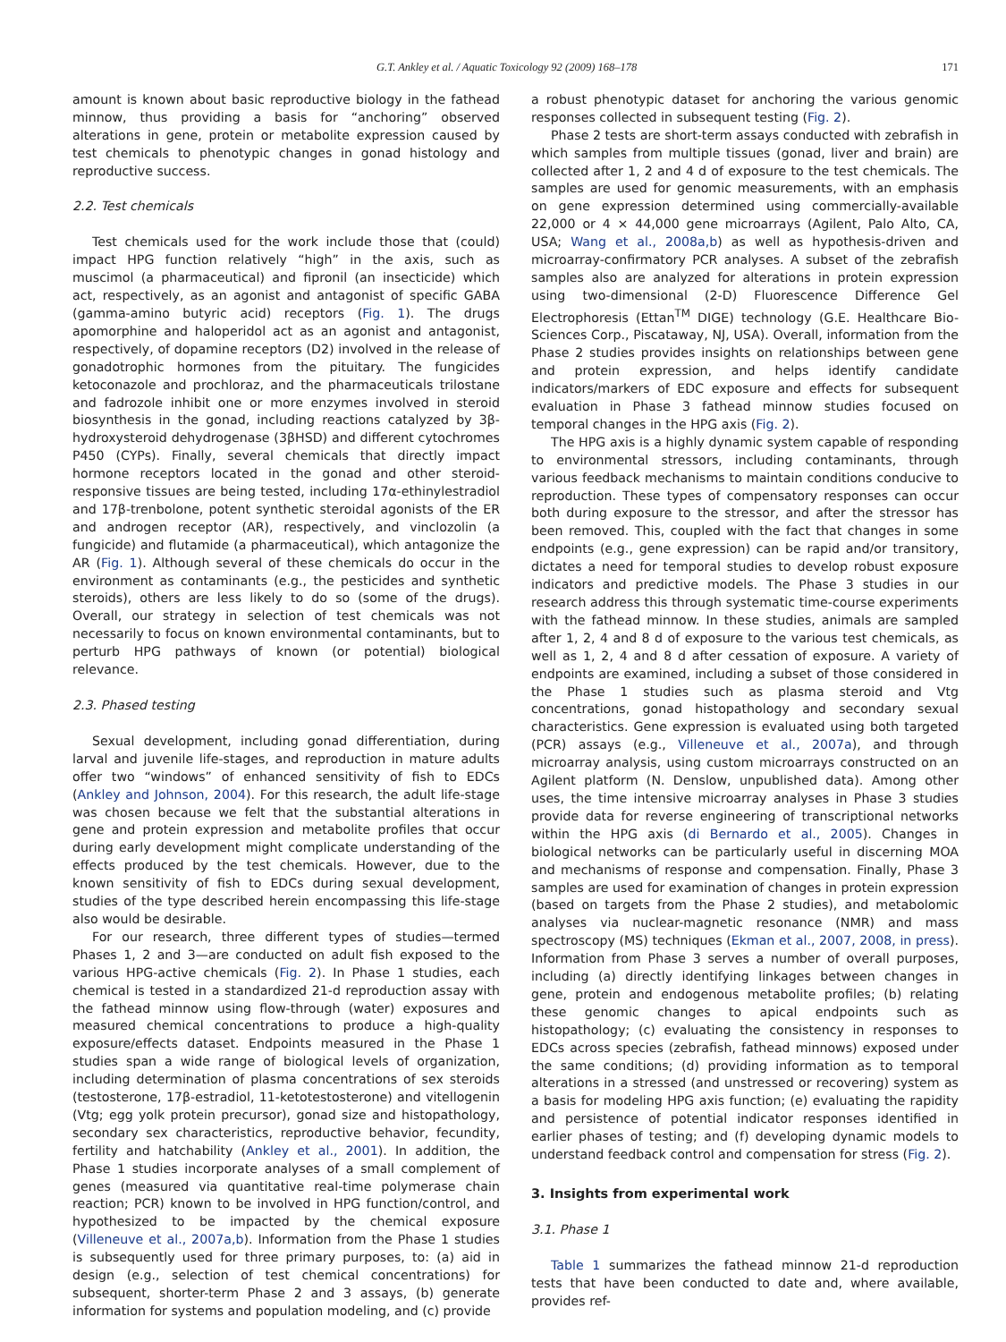G.T. Ankley et al. / Aquatic Toxicology 92 (2009) 168–178 171
amount is known about basic reproductive biology in the fathead minnow, thus providing a basis for “anchoring” observed alterations in gene, protein or metabolite expression caused by test chemicals to phenotypic changes in gonad histology and reproductive success.
2.2. Test chemicals
Test chemicals used for the work include those that (could) impact HPG function relatively “high” in the axis, such as muscimol (a pharmaceutical) and fipronil (an insecticide) which act, respectively, as an agonist and antagonist of specific GABA (gamma-amino butyric acid) receptors (Fig. 1). The drugs apomorphine and haloperidol act as an agonist and antagonist, respectively, of dopamine receptors (D2) involved in the release of gonadotrophic hormones from the pituitary. The fungicides ketoconazole and prochloraz, and the pharmaceuticals trilostane and fadrozole inhibit one or more enzymes involved in steroid biosynthesis in the gonad, including reactions catalyzed by 3β-hydroxysteroid dehydrogenase (3βHSD) and different cytochromes P450 (CYPs). Finally, several chemicals that directly impact hormone receptors located in the gonad and other steroid-responsive tissues are being tested, including 17α-ethinylestradiol and 17β-trenbolone, potent synthetic steroidal agonists of the ER and androgen receptor (AR), respectively, and vinclozolin (a fungicide) and flutamide (a pharmaceutical), which antagonize the AR (Fig. 1). Although several of these chemicals do occur in the environment as contaminants (e.g., the pesticides and synthetic steroids), others are less likely to do so (some of the drugs). Overall, our strategy in selection of test chemicals was not necessarily to focus on known environmental contaminants, but to perturb HPG pathways of known (or potential) biological relevance.
2.3. Phased testing
Sexual development, including gonad differentiation, during larval and juvenile life-stages, and reproduction in mature adults offer two “windows” of enhanced sensitivity of fish to EDCs (Ankley and Johnson, 2004). For this research, the adult life-stage was chosen because we felt that the substantial alterations in gene and protein expression and metabolite profiles that occur during early development might complicate understanding of the effects produced by the test chemicals. However, due to the known sensitivity of fish to EDCs during sexual development, studies of the type described herein encompassing this life-stage also would be desirable.
For our research, three different types of studies—termed Phases 1, 2 and 3—are conducted on adult fish exposed to the various HPG-active chemicals (Fig. 2). In Phase 1 studies, each chemical is tested in a standardized 21-d reproduction assay with the fathead minnow using flow-through (water) exposures and measured chemical concentrations to produce a high-quality exposure/effects dataset. Endpoints measured in the Phase 1 studies span a wide range of biological levels of organization, including determination of plasma concentrations of sex steroids (testosterone, 17β-estradiol, 11-ketotestosterone) and vitellogenin (Vtg; egg yolk protein precursor), gonad size and histopathology, secondary sex characteristics, reproductive behavior, fecundity, fertility and hatchability (Ankley et al., 2001). In addition, the Phase 1 studies incorporate analyses of a small complement of genes (measured via quantitative real-time polymerase chain reaction; PCR) known to be involved in HPG function/control, and hypothesized to be impacted by the chemical exposure (Villeneuve et al., 2007a,b). Information from the Phase 1 studies is subsequently used for three primary purposes, to: (a) aid in design (e.g., selection of test chemical concentrations) for subsequent, shorter-term Phase 2 and 3 assays, (b) generate information for systems and population modeling, and (c) provide
a robust phenotypic dataset for anchoring the various genomic responses collected in subsequent testing (Fig. 2).
Phase 2 tests are short-term assays conducted with zebrafish in which samples from multiple tissues (gonad, liver and brain) are collected after 1, 2 and 4 d of exposure to the test chemicals. The samples are used for genomic measurements, with an emphasis on gene expression determined using commercially-available 22,000 or 4 × 44,000 gene microarrays (Agilent, Palo Alto, CA, USA; Wang et al., 2008a,b) as well as hypothesis-driven and microarray-confirmatory PCR analyses. A subset of the zebrafish samples also are analyzed for alterations in protein expression using two-dimensional (2-D) Fluorescence Difference Gel Electrophoresis (Ettan<sup>TM</sup> DIGE) technology (G.E. Healthcare Bio-Sciences Corp., Piscataway, NJ, USA). Overall, information from the Phase 2 studies provides insights on relationships between gene and protein expression, and helps identify candidate indicators/markers of EDC exposure and effects for subsequent evaluation in Phase 3 fathead minnow studies focused on temporal changes in the HPG axis (Fig. 2).
The HPG axis is a highly dynamic system capable of responding to environmental stressors, including contaminants, through various feedback mechanisms to maintain conditions conducive to reproduction. These types of compensatory responses can occur both during exposure to the stressor, and after the stressor has been removed. This, coupled with the fact that changes in some endpoints (e.g., gene expression) can be rapid and/or transitory, dictates a need for temporal studies to develop robust exposure indicators and predictive models. The Phase 3 studies in our research address this through systematic time-course experiments with the fathead minnow. In these studies, animals are sampled after 1, 2, 4 and 8 d of exposure to the various test chemicals, as well as 1, 2, 4 and 8 d after cessation of exposure. A variety of endpoints are examined, including a subset of those considered in the Phase 1 studies such as plasma steroid and Vtg concentrations, gonad histopathology and secondary sexual characteristics. Gene expression is evaluated using both targeted (PCR) assays (e.g., Villeneuve et al., 2007a), and through microarray analysis, using custom microarrays constructed on an Agilent platform (N. Denslow, unpublished data). Among other uses, the time intensive microarray analyses in Phase 3 studies provide data for reverse engineering of transcriptional networks within the HPG axis (di Bernardo et al., 2005). Changes in biological networks can be particularly useful in discerning MOA and mechanisms of response and compensation. Finally, Phase 3 samples are used for examination of changes in protein expression (based on targets from the Phase 2 studies), and metabolomic analyses via nuclear-magnetic resonance (NMR) and mass spectroscopy (MS) techniques (Ekman et al., 2007, 2008, in press). Information from Phase 3 serves a number of overall purposes, including (a) directly identifying linkages between changes in gene, protein and endogenous metabolite profiles; (b) relating these genomic changes to apical endpoints such as histopathology; (c) evaluating the consistency in responses to EDCs across species (zebrafish, fathead minnows) exposed under the same conditions; (d) providing information as to temporal alterations in a stressed (and unstressed or recovering) system as a basis for modeling HPG axis function; (e) evaluating the rapidity and persistence of potential indicator responses identified in earlier phases of testing; and (f) developing dynamic models to understand feedback control and compensation for stress (Fig. 2).
3. Insights from experimental work
3.1. Phase 1
Table 1 summarizes the fathead minnow 21-d reproduction tests that have been conducted to date and, where available, provides ref-